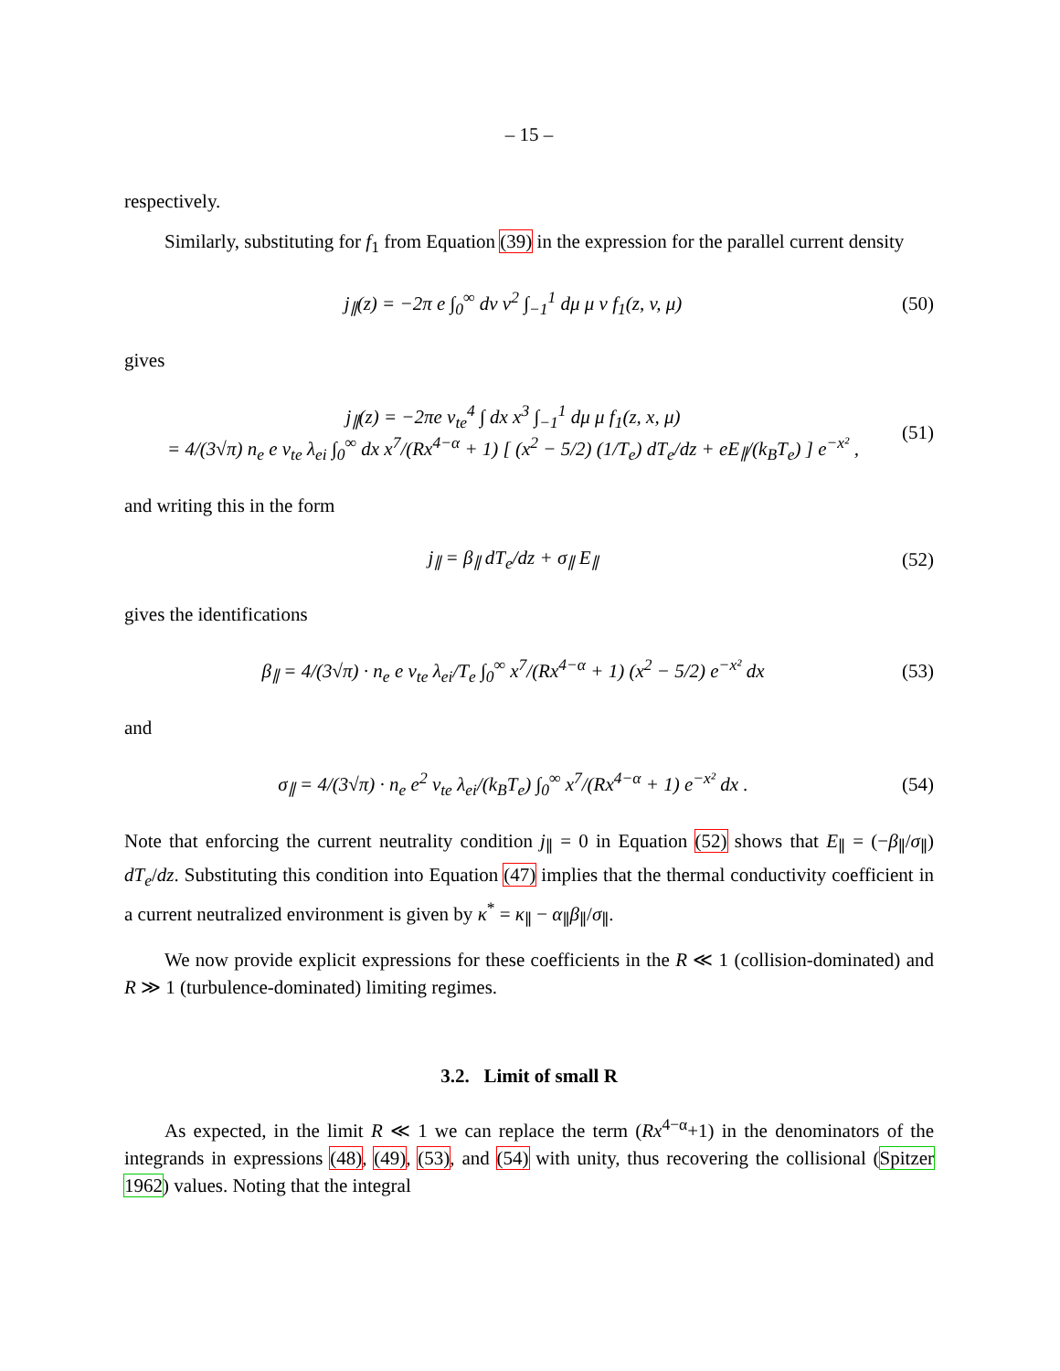– 15 –
respectively.
Similarly, substituting for f<sub>1</sub> from Equation (39) in the expression for the parallel current density
j<sub>∥</sub>(z) = −2π e ∫<sub>0</sub><sup>∞</sup> dv v<sup>2</sup> ∫<sub>−1</sub><sup>1</sup> dμ μ v f<sub>1</sub>(z, v, μ) (50)
gives
j<sub>∥</sub>(z) = −2πe v<sub>te</sub><sup>4</sup> ∫ dx x<sup>3</sup> ∫<sub>−1</sub><sup>1</sup> dμ μ f<sub>1</sub>(z, x, μ)
= 4/(3√π) n<sub>e</sub> e v<sub>te</sub> λ<sub>ei</sub> ∫<sub>0</sub><sup>∞</sup> dx x<sup>7</sup>/(Rx<sup>4−α</sup> + 1) [ (x<sup>2</sup> − 5/2) (1/T<sub>e</sub>) dT<sub>e</sub>/dz + eE<sub>∥</sub>/(k<sub>B</sub>T<sub>e</sub>) ] e<sup>−x²</sup> , (51)
and writing this in the form
j<sub>∥</sub> = β<sub>∥</sub> dT<sub>e</sub>/dz + σ<sub>∥</sub> E<sub>∥</sub> (52)
gives the identifications
β<sub>∥</sub> = 4/(3√π) · n<sub>e</sub> e v<sub>te</sub> λ<sub>ei</sub>/T<sub>e</sub> ∫<sub>0</sub><sup>∞</sup> x<sup>7</sup>/(Rx<sup>4−α</sup> + 1) (x<sup>2</sup> − 5/2) e<sup>−x²</sup> dx (53)
and
σ<sub>∥</sub> = 4/(3√π) · n<sub>e</sub> e<sup>2</sup> v<sub>te</sub> λ<sub>ei</sub>/(k<sub>B</sub>T<sub>e</sub>) ∫<sub>0</sub><sup>∞</sup> x<sup>7</sup>/(Rx<sup>4−α</sup> + 1) e<sup>−x²</sup> dx . (54)
Note that enforcing the current neutrality condition j<sub>∥</sub> = 0 in Equation (52) shows that E<sub>∥</sub> = (−β<sub>∥</sub>/σ<sub>∥</sub>) dT<sub>e</sub>/dz. Substituting this condition into Equation (47) implies that the thermal conductivity coefficient in a current neutralized environment is given by κ<sup>*</sup> = κ<sub>∥</sub> − α<sub>∥</sub>β<sub>∥</sub>/σ<sub>∥</sub>.
We now provide explicit expressions for these coefficients in the R ≪ 1 (collision-dominated) and R ≫ 1 (turbulence-dominated) limiting regimes.
3.2. Limit of small R
As expected, in the limit R ≪ 1 we can replace the term (Rx<sup>4−α</sup>+1) in the denominators of the integrands in expressions (48), (49), (53), and (54) with unity, thus recovering the collisional (Spitzer 1962) values. Noting that the integral